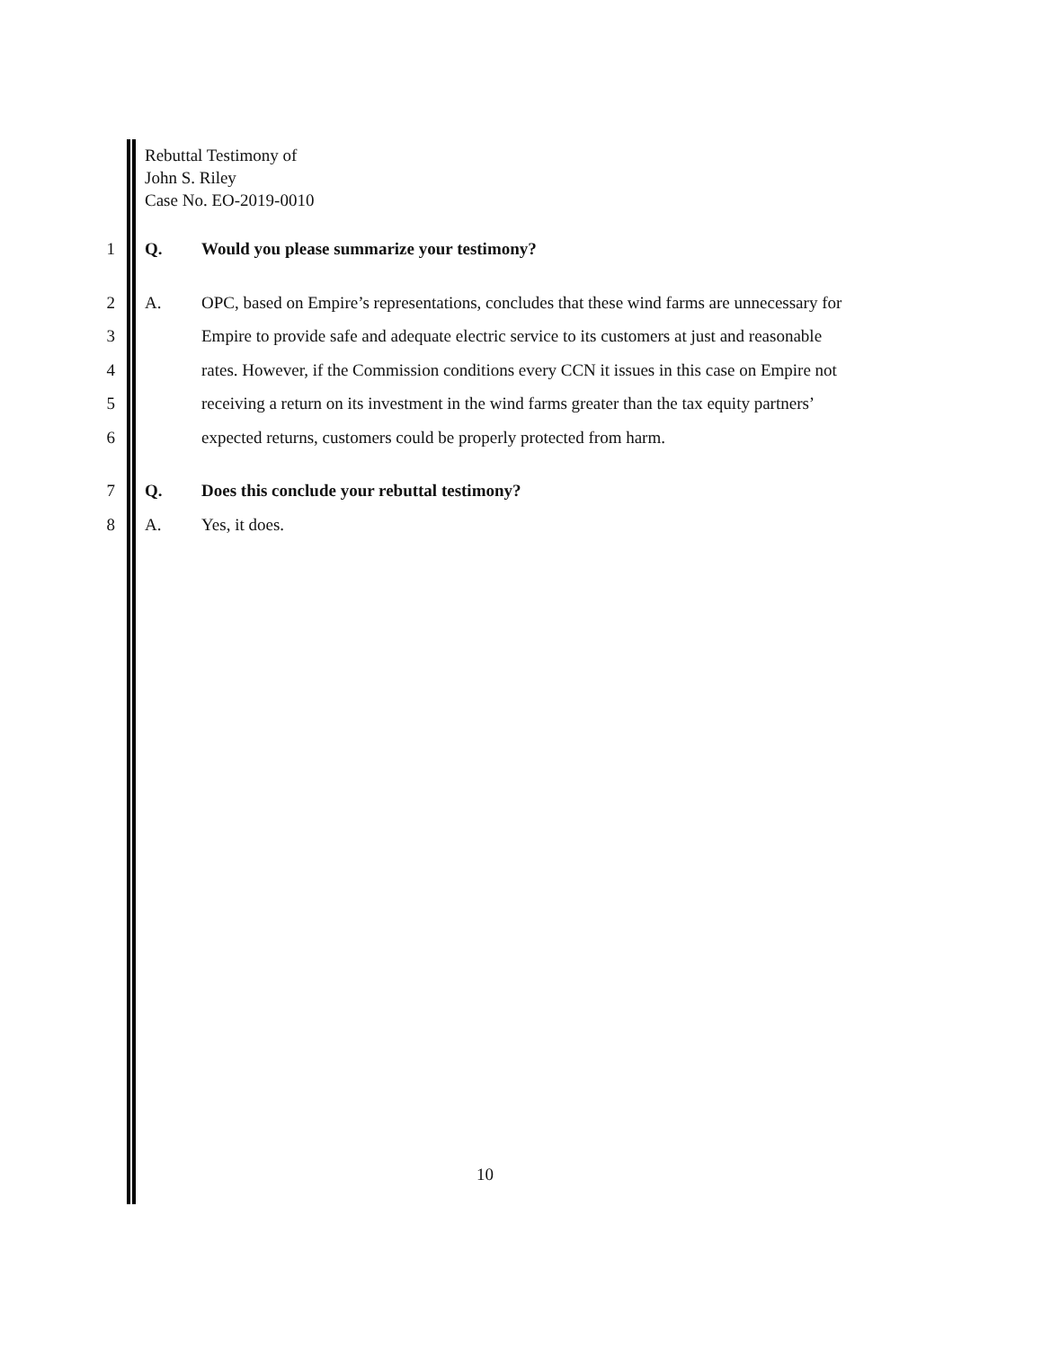Rebuttal Testimony of
John S. Riley
Case No. EO-2019-0010
1 Q. Would you please summarize your testimony?
2 A. OPC, based on Empire’s representations, concludes that these wind farms are unnecessary for
3 Empire to provide safe and adequate electric service to its customers at just and reasonable
4 rates. However, if the Commission conditions every CCN it issues in this case on Empire not
5 receiving a return on its investment in the wind farms greater than the tax equity partners’
6 expected returns, customers could be properly protected from harm.
7 Q. Does this conclude your rebuttal testimony?
8 A. Yes, it does.
10